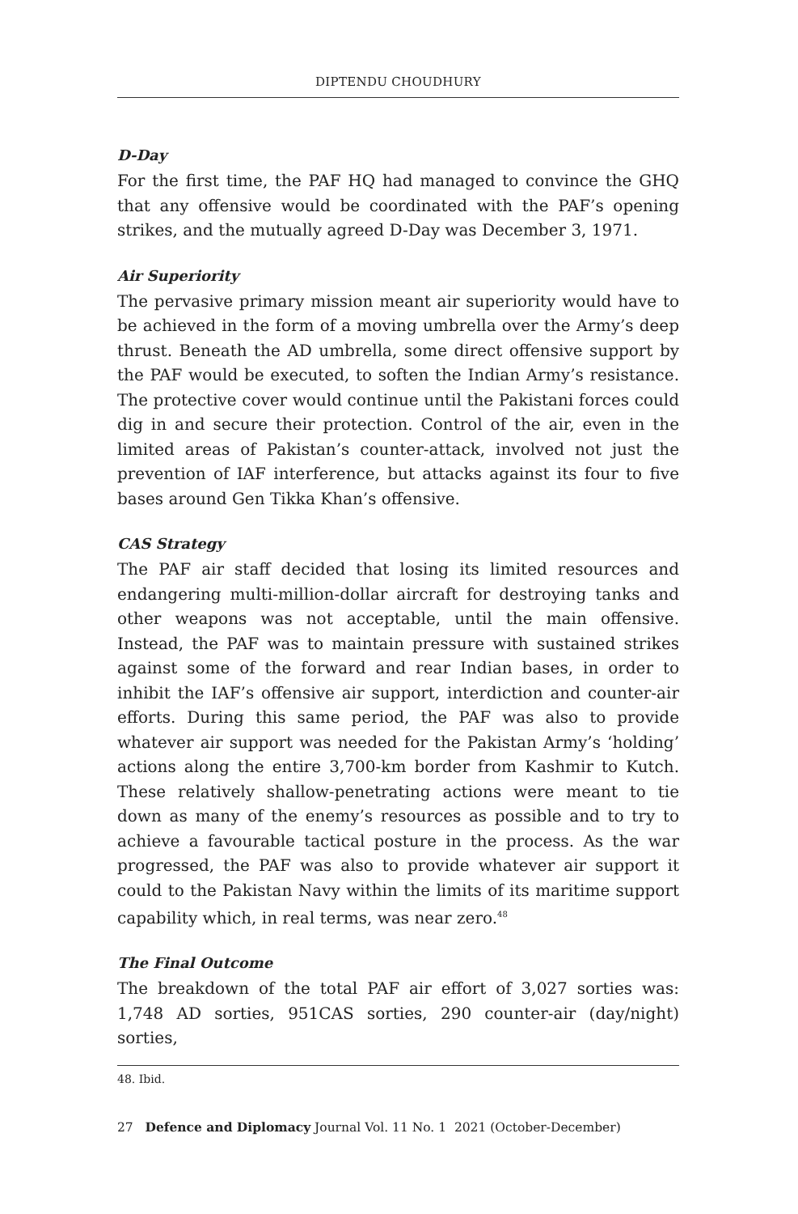DIPTENDU CHOUDHURY
D-Day
For the first time, the PAF HQ had managed to convince the GHQ that any offensive would be coordinated with the PAF’s opening strikes, and the mutually agreed D-Day was December 3, 1971.
Air Superiority
The pervasive primary mission meant air superiority would have to be achieved in the form of a moving umbrella over the Army’s deep thrust. Beneath the AD umbrella, some direct offensive support by the PAF would be executed, to soften the Indian Army’s resistance. The protective cover would continue until the Pakistani forces could dig in and secure their protection. Control of the air, even in the limited areas of Pakistan’s counter-attack, involved not just the prevention of IAF interference, but attacks against its four to five bases around Gen Tikka Khan’s offensive.
CAS Strategy
The PAF air staff decided that losing its limited resources and endangering multi-million-dollar aircraft for destroying tanks and other weapons was not acceptable, until the main offensive. Instead, the PAF was to maintain pressure with sustained strikes against some of the forward and rear Indian bases, in order to inhibit the IAF’s offensive air support, interdiction and counter-air efforts. During this same period, the PAF was also to provide whatever air support was needed for the Pakistan Army’s ‘holding’ actions along the entire 3,700-km border from Kashmir to Kutch. These relatively shallow-penetrating actions were meant to tie down as many of the enemy’s resources as possible and to try to achieve a favourable tactical posture in the process. As the war progressed, the PAF was also to provide whatever air support it could to the Pakistan Navy within the limits of its maritime support capability which, in real terms, was near zero.<sup>48</sup>
The Final Outcome
The breakdown of the total PAF air effort of 3,027 sorties was: 1,748 AD sorties, 951CAS sorties, 290 counter-air (day/night) sorties,
48. Ibid.
27 Defence and Diplomacy Journal Vol. 11 No. 1 2021 (October-December)